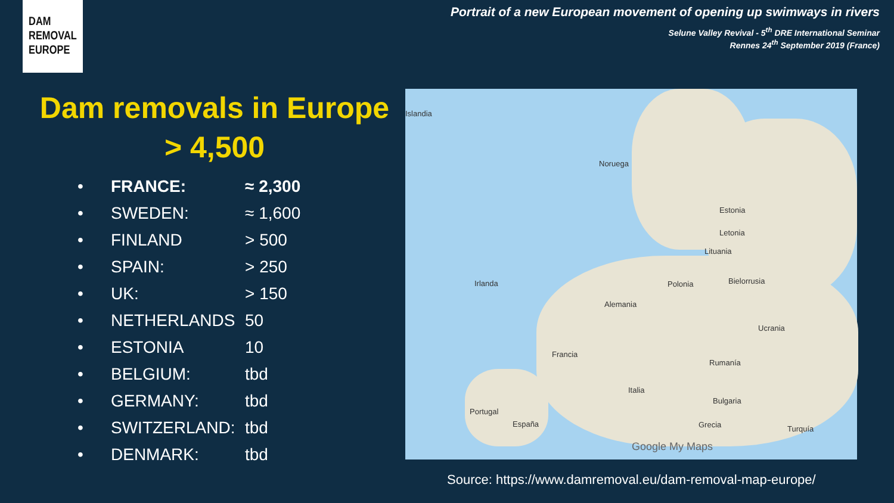DAM
REMOVAL
EUROPE
Portrait of a new European movement of opening up swimways in rivers
Selune Valley Revival - 5<sup>th</sup> DRE International Seminar
Rennes 24<sup>th</sup> September 2019 (France)
Dam removals in Europe
> 4,500
• FRANCE: ≈ 2,300
• SWEDEN: ≈ 1,600
• FINLAND > 500
• SPAIN: > 250
• UK: > 150
• NETHERLANDS 50
• ESTONIA 10
• BELGIUM: tbd
• GERMANY: tbd
• SWITZERLAND: tbd
• DENMARK: tbd
Islandia
Noruega
Estonia
Letonia
Lituania
Irlanda Polonia Bielorrusia
Alemania
Ucrania
Francia
Rumanía
Italia
Bulgaria
Portugal
España Grecia Turquía
Google My Maps
Source: https://www.damremoval.eu/dam-removal-map-europe/